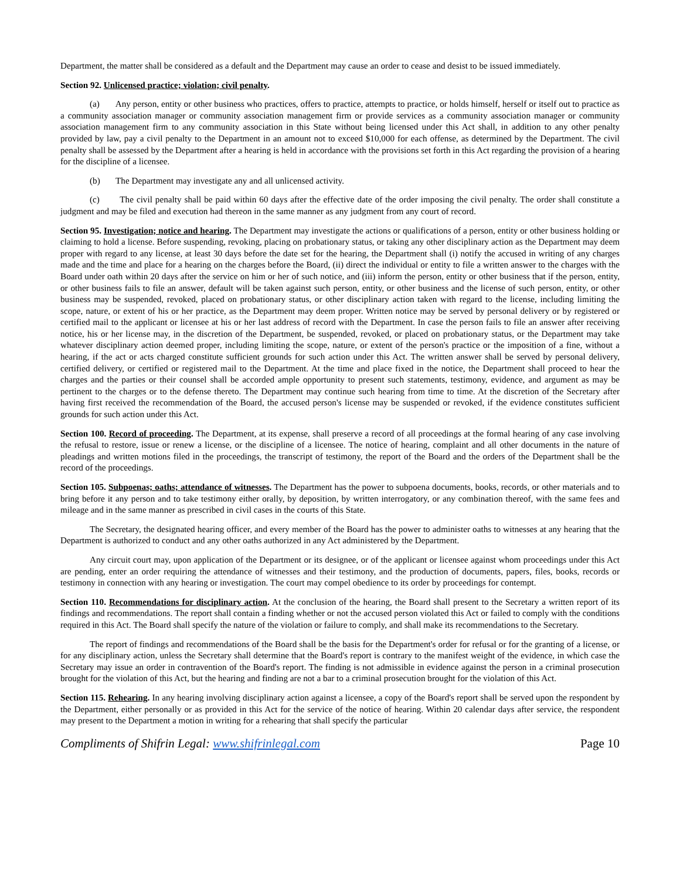Department, the matter shall be considered as a default and the Department may cause an order to cease and desist to be issued immediately.
Section 92. Unlicensed practice; violation; civil penalty.
(a) Any person, entity or other business who practices, offers to practice, attempts to practice, or holds himself, herself or itself out to practice as a community association manager or community association management firm or provide services as a community association manager or community association management firm to any community association in this State without being licensed under this Act shall, in addition to any other penalty provided by law, pay a civil penalty to the Department in an amount not to exceed $10,000 for each offense, as determined by the Department. The civil penalty shall be assessed by the Department after a hearing is held in accordance with the provisions set forth in this Act regarding the provision of a hearing for the discipline of a licensee.
(b) The Department may investigate any and all unlicensed activity.
(c) The civil penalty shall be paid within 60 days after the effective date of the order imposing the civil penalty. The order shall constitute a judgment and may be filed and execution had thereon in the same manner as any judgment from any court of record.
Section 95. Investigation; notice and hearing. The Department may investigate the actions or qualifications of a person, entity or other business holding or claiming to hold a license. Before suspending, revoking, placing on probationary status, or taking any other disciplinary action as the Department may deem proper with regard to any license, at least 30 days before the date set for the hearing, the Department shall (i) notify the accused in writing of any charges made and the time and place for a hearing on the charges before the Board, (ii) direct the individual or entity to file a written answer to the charges with the Board under oath within 20 days after the service on him or her of such notice, and (iii) inform the person, entity or other business that if the person, entity, or other business fails to file an answer, default will be taken against such person, entity, or other business and the license of such person, entity, or other business may be suspended, revoked, placed on probationary status, or other disciplinary action taken with regard to the license, including limiting the scope, nature, or extent of his or her practice, as the Department may deem proper. Written notice may be served by personal delivery or by registered or certified mail to the applicant or licensee at his or her last address of record with the Department. In case the person fails to file an answer after receiving notice, his or her license may, in the discretion of the Department, be suspended, revoked, or placed on probationary status, or the Department may take whatever disciplinary action deemed proper, including limiting the scope, nature, or extent of the person's practice or the imposition of a fine, without a hearing, if the act or acts charged constitute sufficient grounds for such action under this Act. The written answer shall be served by personal delivery, certified delivery, or certified or registered mail to the Department. At the time and place fixed in the notice, the Department shall proceed to hear the charges and the parties or their counsel shall be accorded ample opportunity to present such statements, testimony, evidence, and argument as may be pertinent to the charges or to the defense thereto. The Department may continue such hearing from time to time. At the discretion of the Secretary after having first received the recommendation of the Board, the accused person's license may be suspended or revoked, if the evidence constitutes sufficient grounds for such action under this Act.
Section 100. Record of proceeding. The Department, at its expense, shall preserve a record of all proceedings at the formal hearing of any case involving the refusal to restore, issue or renew a license, or the discipline of a licensee. The notice of hearing, complaint and all other documents in the nature of pleadings and written motions filed in the proceedings, the transcript of testimony, the report of the Board and the orders of the Department shall be the record of the proceedings.
Section 105. Subpoenas; oaths; attendance of witnesses. The Department has the power to subpoena documents, books, records, or other materials and to bring before it any person and to take testimony either orally, by deposition, by written interrogatory, or any combination thereof, with the same fees and mileage and in the same manner as prescribed in civil cases in the courts of this State.
The Secretary, the designated hearing officer, and every member of the Board has the power to administer oaths to witnesses at any hearing that the Department is authorized to conduct and any other oaths authorized in any Act administered by the Department.
Any circuit court may, upon application of the Department or its designee, or of the applicant or licensee against whom proceedings under this Act are pending, enter an order requiring the attendance of witnesses and their testimony, and the production of documents, papers, files, books, records or testimony in connection with any hearing or investigation. The court may compel obedience to its order by proceedings for contempt.
Section 110. Recommendations for disciplinary action. At the conclusion of the hearing, the Board shall present to the Secretary a written report of its findings and recommendations. The report shall contain a finding whether or not the accused person violated this Act or failed to comply with the conditions required in this Act. The Board shall specify the nature of the violation or failure to comply, and shall make its recommendations to the Secretary.
The report of findings and recommendations of the Board shall be the basis for the Department's order for refusal or for the granting of a license, or for any disciplinary action, unless the Secretary shall determine that the Board's report is contrary to the manifest weight of the evidence, in which case the Secretary may issue an order in contravention of the Board's report. The finding is not admissible in evidence against the person in a criminal prosecution brought for the violation of this Act, but the hearing and finding are not a bar to a criminal prosecution brought for the violation of this Act.
Section 115. Rehearing. In any hearing involving disciplinary action against a licensee, a copy of the Board's report shall be served upon the respondent by the Department, either personally or as provided in this Act for the service of the notice of hearing. Within 20 calendar days after service, the respondent may present to the Department a motion in writing for a rehearing that shall specify the particular
Compliments of Shifrin Legal: www.shifrinlegal.com Page 10